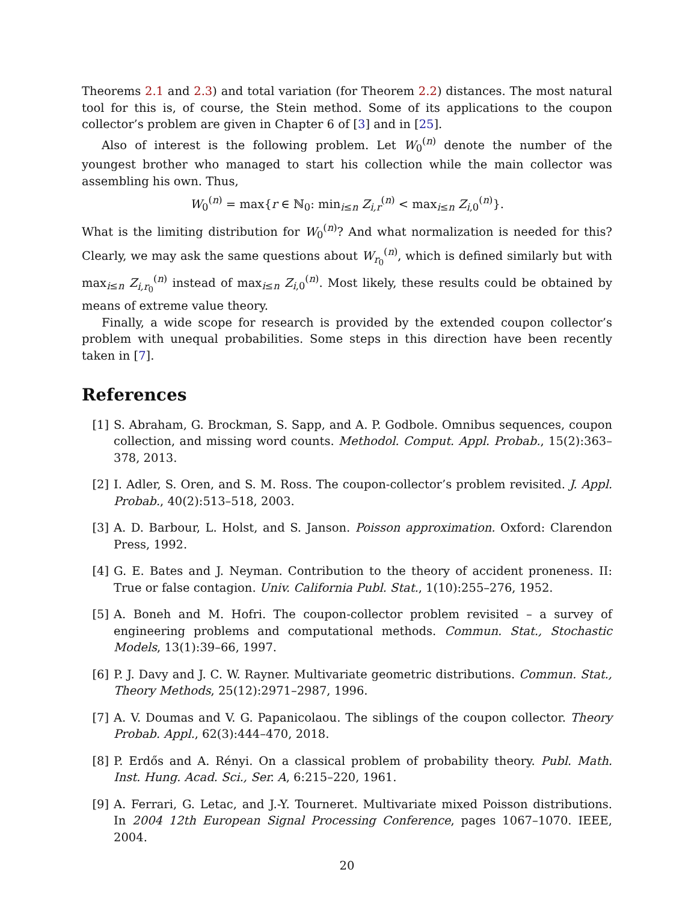Theorems 2.1 and 2.3) and total variation (for Theorem 2.2) distances. The most natural tool for this is, of course, the Stein method. Some of its applications to the coupon collector’s problem are given in Chapter 6 of [3] and in [25].
Also of interest is the following problem. Let W<sub>0</sub><sup>(n)</sup> denote the number of the youngest brother who managed to start his collection while the main collector was assembling his own. Thus,
W<sub>0</sub><sup>(n)</sup> = max{r ∈ ℕ<sub>0</sub>: min<sub>i≤n</sub> Z<sub>i,r</sub><sup>(n)</sup> < max<sub>i≤n</sub> Z<sub>i,0</sub><sup>(n)</sup>}.
What is the limiting distribution for W<sub>0</sub><sup>(n)</sup>? And what normalization is needed for this? Clearly, we may ask the same questions about W<sub>r<sub>0</sub></sub><sup>(n)</sup>, which is defined similarly but with max<sub>i≤n</sub> Z<sub>i,r<sub>0</sub></sub><sup>(n)</sup> instead of max<sub>i≤n</sub> Z<sub>i,0</sub><sup>(n)</sup>. Most likely, these results could be obtained by means of extreme value theory.
Finally, a wide scope for research is provided by the extended coupon collector’s problem with unequal probabilities. Some steps in this direction have been recently taken in [7].
References
[1] S. Abraham, G. Brockman, S. Sapp, and A. P. Godbole. Omnibus sequences, coupon collection, and missing word counts. Methodol. Comput. Appl. Probab., 15(2):363–378, 2013.
[2] I. Adler, S. Oren, and S. M. Ross. The coupon-collector’s problem revisited. J. Appl. Probab., 40(2):513–518, 2003.
[3] A. D. Barbour, L. Holst, and S. Janson. Poisson approximation. Oxford: Clarendon Press, 1992.
[4] G. E. Bates and J. Neyman. Contribution to the theory of accident proneness. II: True or false contagion. Univ. California Publ. Stat., 1(10):255–276, 1952.
[5] A. Boneh and M. Hofri. The coupon-collector problem revisited – a survey of engineering problems and computational methods. Commun. Stat., Stochastic Models, 13(1):39–66, 1997.
[6] P. J. Davy and J. C. W. Rayner. Multivariate geometric distributions. Commun. Stat., Theory Methods, 25(12):2971–2987, 1996.
[7] A. V. Doumas and V. G. Papanicolaou. The siblings of the coupon collector. Theory Probab. Appl., 62(3):444–470, 2018.
[8] P. Erdős and A. Rényi. On a classical problem of probability theory. Publ. Math. Inst. Hung. Acad. Sci., Ser. A, 6:215–220, 1961.
[9] A. Ferrari, G. Letac, and J.-Y. Tourneret. Multivariate mixed Poisson distributions. In 2004 12th European Signal Processing Conference, pages 1067–1070. IEEE, 2004.
20